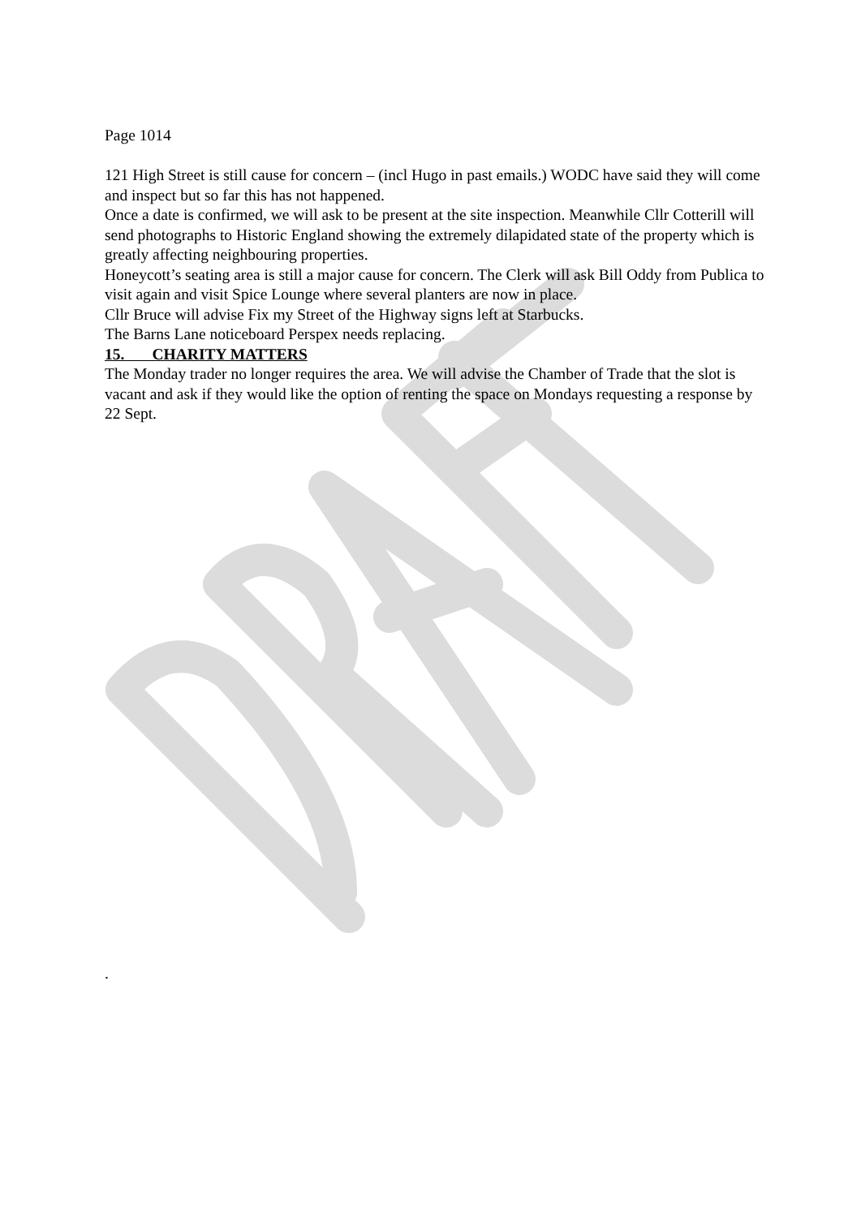Page 1014
121 High Street is still cause for concern – (incl Hugo in past emails.) WODC have said they will come and inspect but so far this has not happened.
Once a date is confirmed, we will ask to be present at the site inspection. Meanwhile Cllr Cotterill will send photographs to Historic England showing the extremely dilapidated state of the property which is greatly affecting neighbouring properties.
Honeycott’s seating area is still a major cause for concern. The Clerk will ask Bill Oddy from Publica to visit again and visit Spice Lounge where several planters are now in place.
Cllr Bruce will advise Fix my Street of the Highway signs left at Starbucks.
The Barns Lane noticeboard Perspex needs replacing.
15. CHARITY MATTERS
The Monday trader no longer requires the area. We will advise the Chamber of Trade that the slot is vacant and ask if they would like the option of renting the space on Mondays requesting a response by 22 Sept.
.